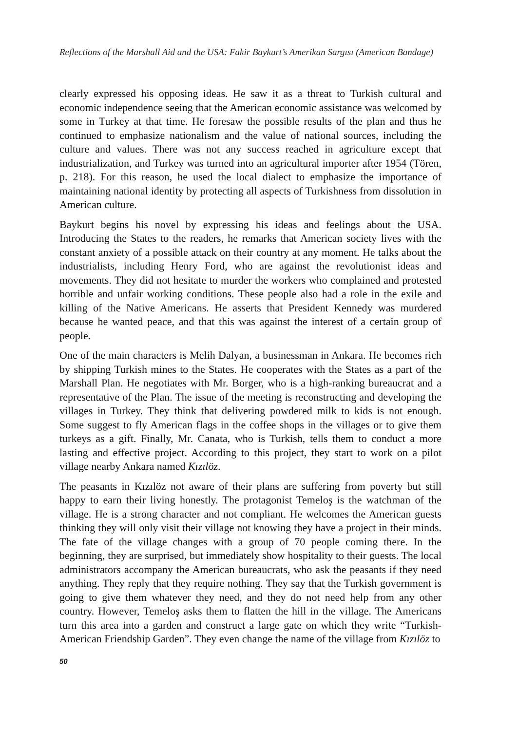Reflections of the Marshall Aid and the USA: Fakir Baykurt’s Amerikan Sargısı (American Bandage)
clearly expressed his opposing ideas. He saw it as a threat to Turkish cultural and economic independence seeing that the American economic assistance was welcomed by some in Turkey at that time. He foresaw the possible results of the plan and thus he continued to emphasize nationalism and the value of national sources, including the culture and values. There was not any success reached in agriculture except that industrialization, and Turkey was turned into an agricultural importer after 1954 (Tören, p. 218). For this reason, he used the local dialect to emphasize the importance of maintaining national identity by protecting all aspects of Turkishness from dissolution in American culture.
Baykurt begins his novel by expressing his ideas and feelings about the USA. Introducing the States to the readers, he remarks that American society lives with the constant anxiety of a possible attack on their country at any moment. He talks about the industrialists, including Henry Ford, who are against the revolutionist ideas and movements. They did not hesitate to murder the workers who complained and protested horrible and unfair working conditions. These people also had a role in the exile and killing of the Native Americans. He asserts that President Kennedy was murdered because he wanted peace, and that this was against the interest of a certain group of people.
One of the main characters is Melih Dalyan, a businessman in Ankara. He becomes rich by shipping Turkish mines to the States. He cooperates with the States as a part of the Marshall Plan. He negotiates with Mr. Borger, who is a high-ranking bureaucrat and a representative of the Plan. The issue of the meeting is reconstructing and developing the villages in Turkey. They think that delivering powdered milk to kids is not enough. Some suggest to fly American flags in the coffee shops in the villages or to give them turkeys as a gift. Finally, Mr. Canata, who is Turkish, tells them to conduct a more lasting and effective project. According to this project, they start to work on a pilot village nearby Ankara named Kızılöz.
The peasants in Kızılöz not aware of their plans are suffering from poverty but still happy to earn their living honestly. The protagonist Temeloş is the watchman of the village. He is a strong character and not compliant. He welcomes the American guests thinking they will only visit their village not knowing they have a project in their minds. The fate of the village changes with a group of 70 people coming there. In the beginning, they are surprised, but immediately show hospitality to their guests. The local administrators accompany the American bureaucrats, who ask the peasants if they need anything. They reply that they require nothing. They say that the Turkish government is going to give them whatever they need, and they do not need help from any other country. However, Temeloş asks them to flatten the hill in the village. The Americans turn this area into a garden and construct a large gate on which they write “Turkish-American Friendship Garden”. They even change the name of the village from Kızılöz to
50